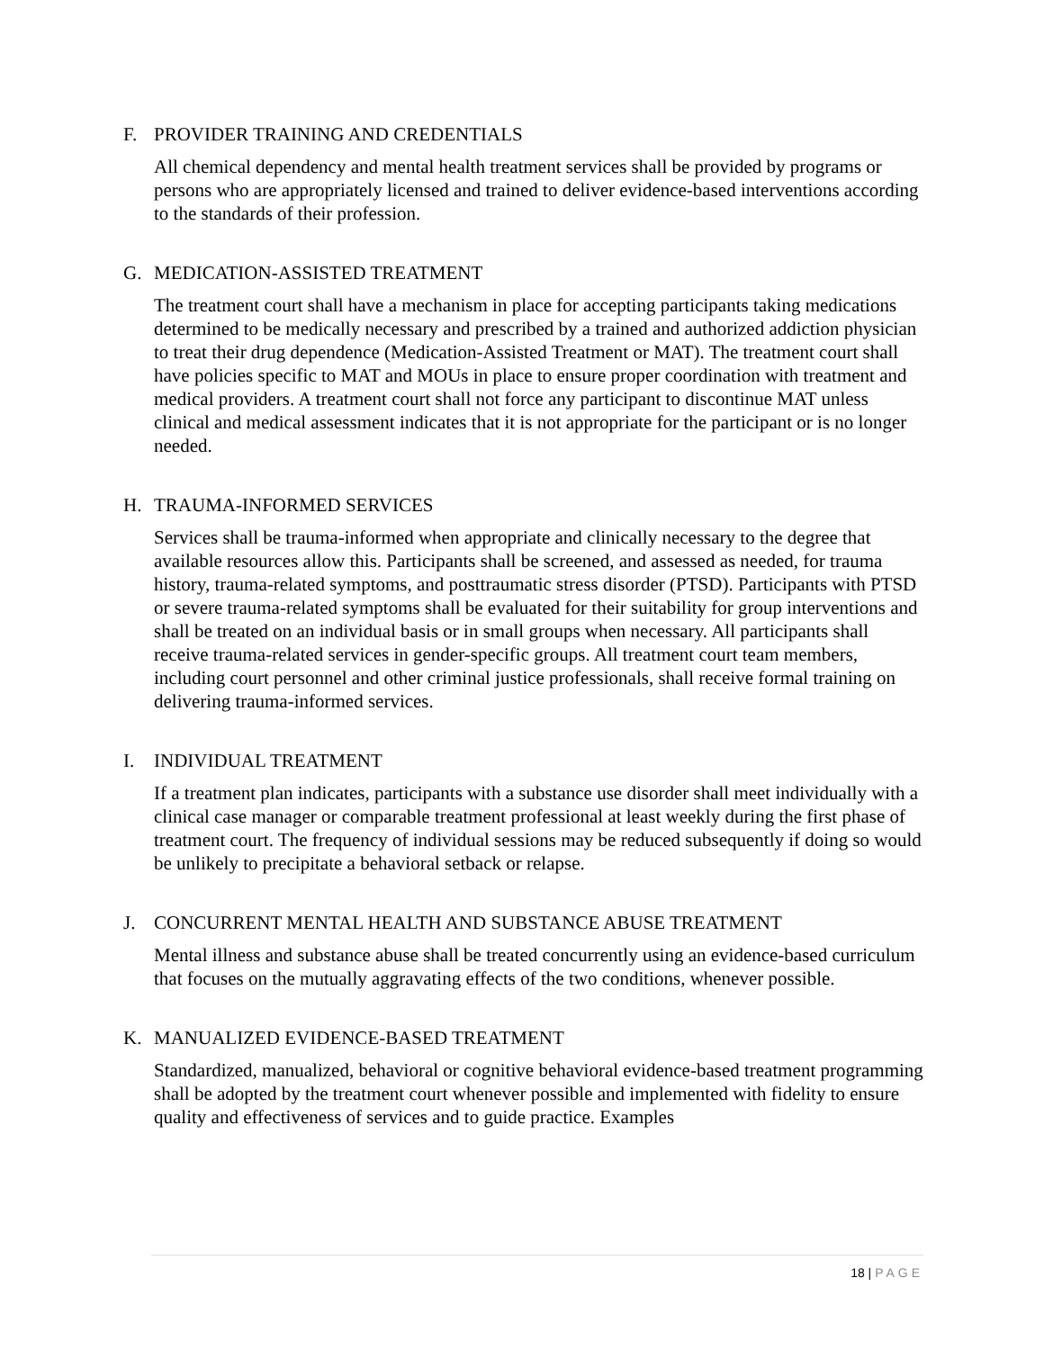F. PROVIDER TRAINING AND CREDENTIALS
All chemical dependency and mental health treatment services shall be provided by programs or persons who are appropriately licensed and trained to deliver evidence-based interventions according to the standards of their profession.
G. MEDICATION-ASSISTED TREATMENT
The treatment court shall have a mechanism in place for accepting participants taking medications determined to be medically necessary and prescribed by a trained and authorized addiction physician to treat their drug dependence (Medication-Assisted Treatment or MAT). The treatment court shall have policies specific to MAT and MOUs in place to ensure proper coordination with treatment and medical providers. A treatment court shall not force any participant to discontinue MAT unless clinical and medical assessment indicates that it is not appropriate for the participant or is no longer needed.
H. TRAUMA-INFORMED SERVICES
Services shall be trauma-informed when appropriate and clinically necessary to the degree that available resources allow this. Participants shall be screened, and assessed as needed, for trauma history, trauma-related symptoms, and posttraumatic stress disorder (PTSD). Participants with PTSD or severe trauma-related symptoms shall be evaluated for their suitability for group interventions and shall be treated on an individual basis or in small groups when necessary. All participants shall receive trauma-related services in gender-specific groups. All treatment court team members, including court personnel and other criminal justice professionals, shall receive formal training on delivering trauma-informed services.
I. INDIVIDUAL TREATMENT
If a treatment plan indicates, participants with a substance use disorder shall meet individually with a clinical case manager or comparable treatment professional at least weekly during the first phase of treatment court. The frequency of individual sessions may be reduced subsequently if doing so would be unlikely to precipitate a behavioral setback or relapse.
J. CONCURRENT MENTAL HEALTH AND SUBSTANCE ABUSE TREATMENT
Mental illness and substance abuse shall be treated concurrently using an evidence-based curriculum that focuses on the mutually aggravating effects of the two conditions, whenever possible.
K. MANUALIZED EVIDENCE-BASED TREATMENT
Standardized, manualized, behavioral or cognitive behavioral evidence-based treatment programming shall be adopted by the treatment court whenever possible and implemented with fidelity to ensure quality and effectiveness of services and to guide practice. Examples
18 | PAGE